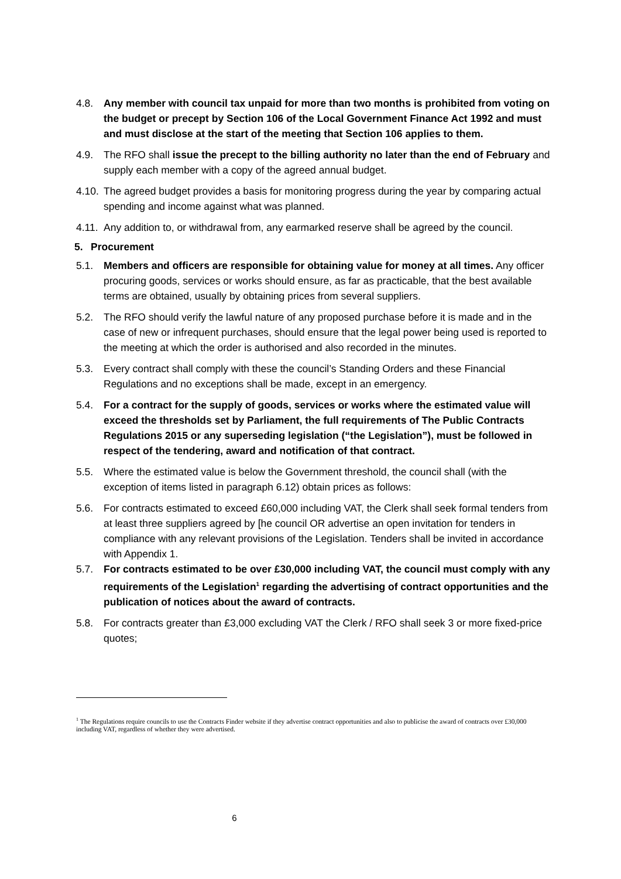4.8. Any member with council tax unpaid for more than two months is prohibited from voting on the budget or precept by Section 106 of the Local Government Finance Act 1992 and must and must disclose at the start of the meeting that Section 106 applies to them.
4.9. The RFO shall issue the precept to the billing authority no later than the end of February and supply each member with a copy of the agreed annual budget.
4.10.
The agreed budget provides a basis for monitoring progress during the year by comparing actual spending and income against what was planned.
4.11.
Any addition to, or withdrawal from, any earmarked reserve shall be agreed by the council.
5. Procurement
5.1. Members and officers are responsible for obtaining value for money at all times. Any officer procuring goods, services or works should ensure, as far as practicable, that the best available terms are obtained, usually by obtaining prices from several suppliers.
5.2. The RFO should verify the lawful nature of any proposed purchase before it is made and in the case of new or infrequent purchases, should ensure that the legal power being used is reported to the meeting at which the order is authorised and also recorded in the minutes.
5.3. Every contract shall comply with these the council’s Standing Orders and these Financial Regulations and no exceptions shall be made, except in an emergency.
5.4. For a contract for the supply of goods, services or works where the estimated value will exceed the thresholds set by Parliament, the full requirements of The Public Contracts Regulations 2015 or any superseding legislation (“the Legislation”), must be followed in respect of the tendering, award and notification of that contract.
5.5. Where the estimated value is below the Government threshold, the council shall (with the exception of items listed in paragraph 6.12) obtain prices as follows:
5.6. For contracts estimated to exceed £60,000 including VAT, the Clerk shall seek formal tenders from at least three suppliers agreed by [he council OR advertise an open invitation for tenders in compliance with any relevant provisions of the Legislation. Tenders shall be invited in accordance with Appendix 1.
5.7. For contracts estimated to be over £30,000 including VAT, the council must comply with any requirements of the Legislation<sup>1</sup> regarding the advertising of contract opportunities and the publication of notices about the award of contracts.
5.8. For contracts greater than £3,000 excluding VAT the Clerk / RFO shall seek 3 or more fixed-price quotes;
<sup>1</sup> The Regulations require councils to use the Contracts Finder website if they advertise contract opportunities and also to publicise the award of contracts over £30,000 including VAT, regardless of whether they were advertised.
6